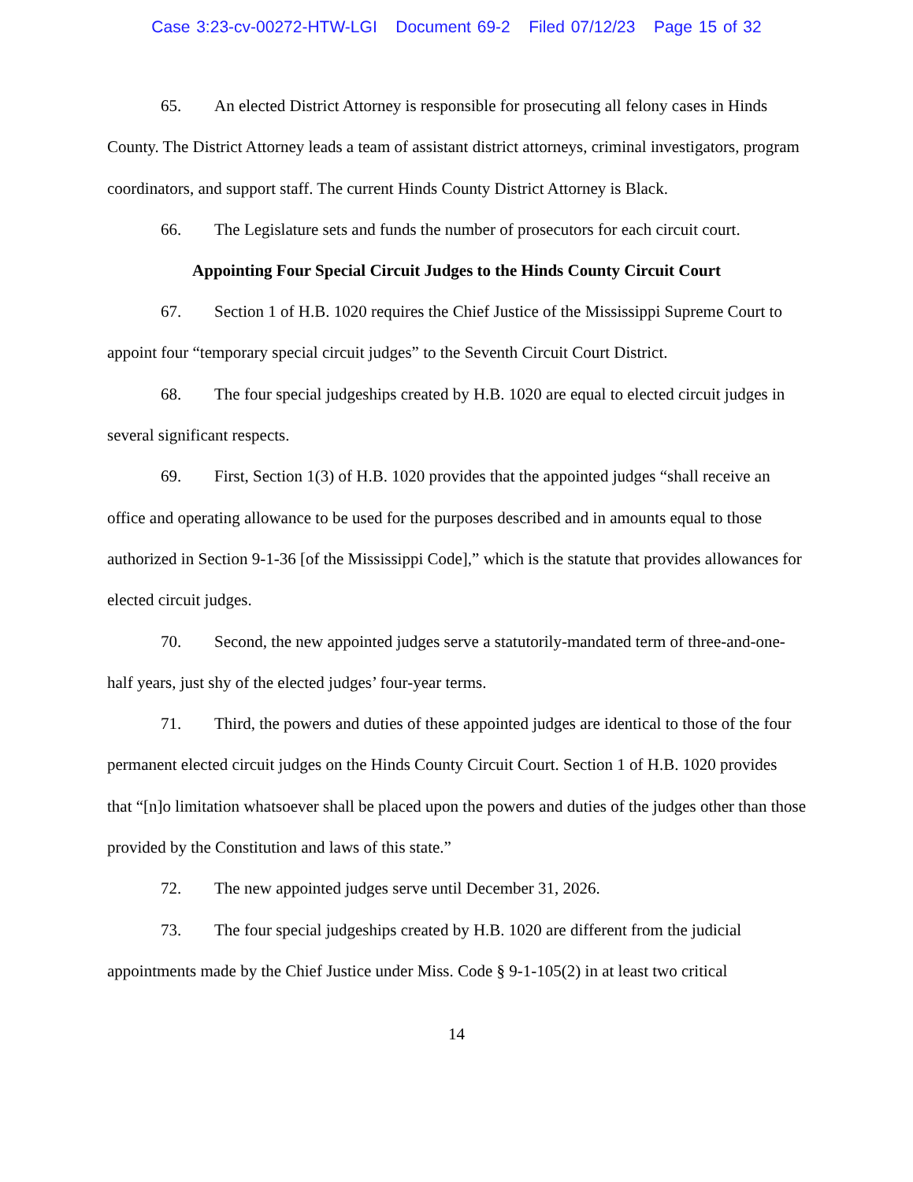Case 3:23-cv-00272-HTW-LGI Document 69-2 Filed 07/12/23 Page 15 of 32
65. An elected District Attorney is responsible for prosecuting all felony cases in Hinds County. The District Attorney leads a team of assistant district attorneys, criminal investigators, program coordinators, and support staff. The current Hinds County District Attorney is Black.
66. The Legislature sets and funds the number of prosecutors for each circuit court.
Appointing Four Special Circuit Judges to the Hinds County Circuit Court
67. Section 1 of H.B. 1020 requires the Chief Justice of the Mississippi Supreme Court to appoint four “temporary special circuit judges” to the Seventh Circuit Court District.
68. The four special judgeships created by H.B. 1020 are equal to elected circuit judges in several significant respects.
69. First, Section 1(3) of H.B. 1020 provides that the appointed judges “shall receive an office and operating allowance to be used for the purposes described and in amounts equal to those authorized in Section 9-1-36 [of the Mississippi Code],” which is the statute that provides allowances for elected circuit judges.
70. Second, the new appointed judges serve a statutorily-mandated term of three-and-one-half years, just shy of the elected judges’ four-year terms.
71. Third, the powers and duties of these appointed judges are identical to those of the four permanent elected circuit judges on the Hinds County Circuit Court. Section 1 of H.B. 1020 provides that “[n]o limitation whatsoever shall be placed upon the powers and duties of the judges other than those provided by the Constitution and laws of this state.”
72. The new appointed judges serve until December 31, 2026.
73. The four special judgeships created by H.B. 1020 are different from the judicial appointments made by the Chief Justice under Miss. Code § 9-1-105(2) in at least two critical
14